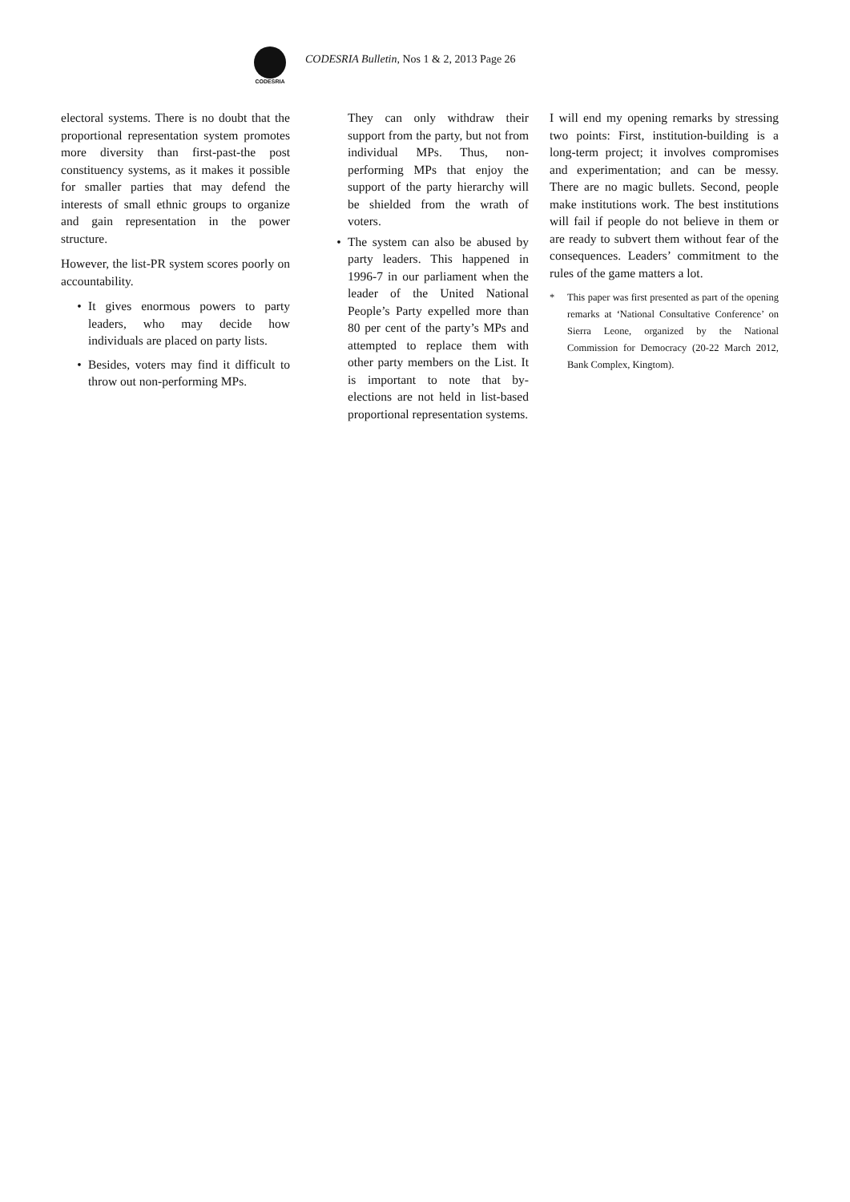CODESRIA
CODESRIA Bulletin, Nos 1 & 2, 2013 Page 26
electoral systems. There is no doubt that the proportional representation system promotes more diversity than first-past-the post constituency systems, as it makes it possible for smaller parties that may defend the interests of small ethnic groups to organize and gain representation in the power structure.
However, the list-PR system scores poorly on accountability.
• It gives enormous powers to party leaders, who may decide how individuals are placed on party lists.
• Besides, voters may find it difficult to throw out non-performing MPs.
They can only withdraw their support from the party, but not from individual MPs. Thus, non-performing MPs that enjoy the support of the party hierarchy will be shielded from the wrath of voters.
• The system can also be abused by party leaders. This happened in 1996-7 in our parliament when the leader of the United National People’s Party expelled more than 80 per cent of the party’s MPs and attempted to replace them with other party members on the List. It is important to note that by-elections are not held in list-based proportional representation systems.
I will end my opening remarks by stressing two points: First, institution-building is a long-term project; it involves compromises and experimentation; and can be messy. There are no magic bullets. Second, people make institutions work. The best institutions will fail if people do not believe in them or are ready to subvert them without fear of the consequences. Leaders’ commitment to the rules of the game matters a lot.
* This paper was first presented as part of the opening remarks at ‘National Consultative Conference’ on Sierra Leone, organized by the National Commission for Democracy (20-22 March 2012, Bank Complex, Kingtom).